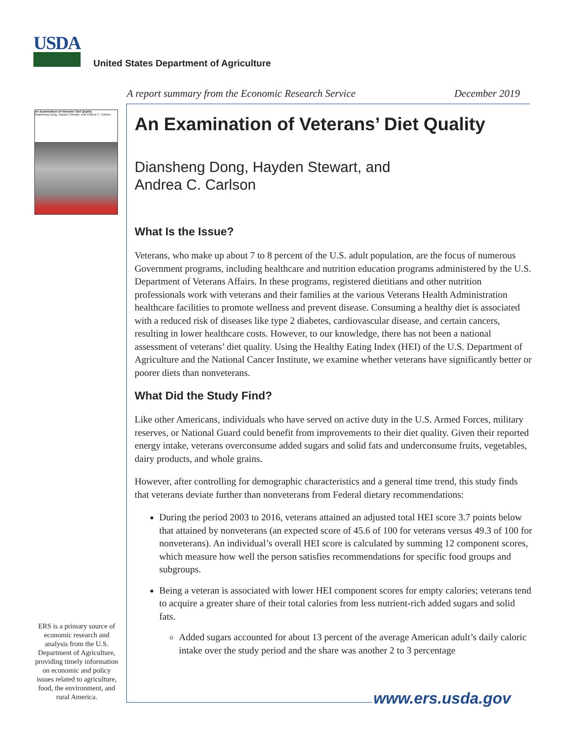USDA
United States Department of Agriculture
A report summary from the Economic Research Service December 2019
An Examination of Veterans' Diet Quality
Diansheng Dong, Hayden Stewart, and Andrea C. Carlson
An Examination of Veterans’ Diet Quality
Diansheng Dong, Hayden Stewart, and
Andrea C. Carlson
What Is the Issue?
Veterans, who make up about 7 to 8 percent of the U.S. adult population, are the focus of numerous Government programs, including healthcare and nutrition education programs administered by the U.S. Department of Veterans Affairs. In these programs, registered dietitians and other nutrition professionals work with veterans and their families at the various Veterans Health Administration healthcare facilities to promote wellness and prevent disease. Consuming a healthy diet is associated with a reduced risk of diseases like type 2 diabetes, cardiovascular disease, and certain cancers, resulting in lower healthcare costs. However, to our knowledge, there has not been a national assessment of veterans’ diet quality. Using the Healthy Eating Index (HEI) of the U.S. Department of Agriculture and the National Cancer Institute, we examine whether veterans have significantly better or poorer diets than nonveterans.
What Did the Study Find?
Like other Americans, individuals who have served on active duty in the U.S. Armed Forces, military reserves, or National Guard could benefit from improvements to their diet quality. Given their reported energy intake, veterans overconsume added sugars and solid fats and underconsume fruits, vegetables, dairy products, and whole grains.
However, after controlling for demographic characteristics and a general time trend, this study finds that veterans deviate further than nonveterans from Federal dietary recommendations:
During the period 2003 to 2016, veterans attained an adjusted total HEI score 3.7 points below that attained by nonveterans (an expected score of 45.6 of 100 for veterans versus 49.3 of 100 for nonveterans). An individual’s overall HEI score is calculated by summing 12 component scores, which measure how well the person satisfies recommendations for specific food groups and subgroups.
Being a veteran is associated with lower HEI component scores for empty calories; veterans tend to acquire a greater share of their total calories from less nutrient-rich added sugars and solid fats.
Added sugars accounted for about 13 percent of the average American adult’s daily caloric intake over the study period and the share was another 2 to 3 percentage
ERS is a primary source of economic research and analysis from the U.S. Department of Agriculture, providing timely information on economic and policy issues related to agriculture, food, the environment, and rural America.
www.ers.usda.gov